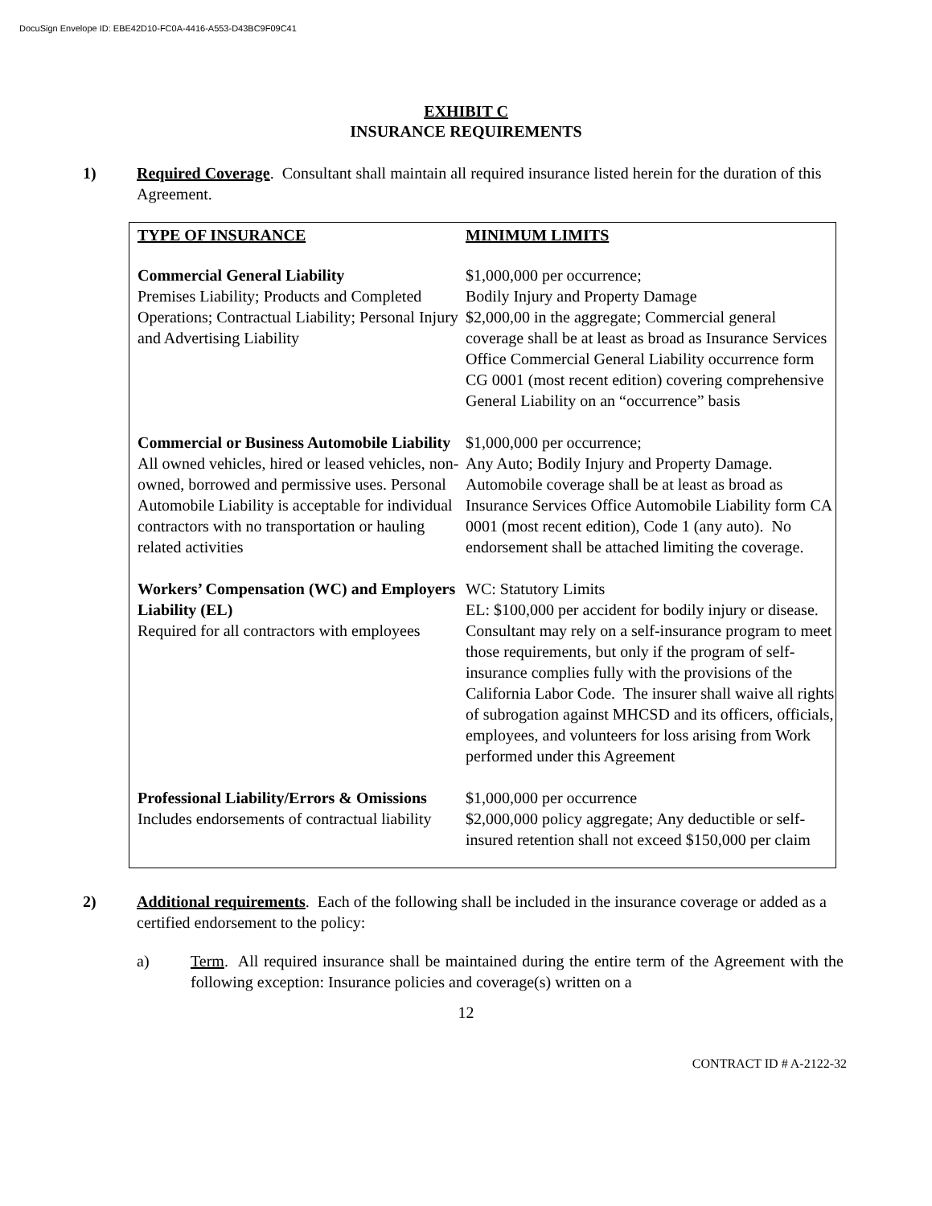DocuSign Envelope ID: EBE42D10-FC0A-4416-A553-D43BC9F09C41
EXHIBIT C
INSURANCE REQUIREMENTS
1) Required Coverage. Consultant shall maintain all required insurance listed herein for the duration of this Agreement.
| TYPE OF INSURANCE | MINIMUM LIMITS |
| --- | --- |
| Commercial General Liability Premises Liability; Products and Completed Operations; Contractual Liability; Personal Injury and Advertising Liability | $1,000,000 per occurrence; Bodily Injury and Property Damage $2,000,00 in the aggregate; Commercial general coverage shall be at least as broad as Insurance Services Office Commercial General Liability occurrence form CG 0001 (most recent edition) covering comprehensive General Liability on an “occurrence” basis |
| Commercial or Business Automobile Liability All owned vehicles, hired or leased vehicles, non-owned, borrowed and permissive uses. Personal Automobile Liability is acceptable for individual contractors with no transportation or hauling related activities | $1,000,000 per occurrence; Any Auto; Bodily Injury and Property Damage. Automobile coverage shall be at least as broad as Insurance Services Office Automobile Liability form CA 0001 (most recent edition), Code 1 (any auto). No endorsement shall be attached limiting the coverage. |
| Workers’ Compensation (WC) and Employers Liability (EL) Required for all contractors with employees | WC: Statutory Limits EL: $100,000 per accident for bodily injury or disease. Consultant may rely on a self-insurance program to meet those requirements, but only if the program of self-insurance complies fully with the provisions of the California Labor Code. The insurer shall waive all rights of subrogation against MHCSD and its officers, officials, employees, and volunteers for loss arising from Work performed under this Agreement |
| Professional Liability/Errors & Omissions Includes endorsements of contractual liability | $1,000,000 per occurrence $2,000,000 policy aggregate; Any deductible or self-insured retention shall not exceed $150,000 per claim |
2) Additional requirements. Each of the following shall be included in the insurance coverage or added as a certified endorsement to the policy:
a) Term. All required insurance shall be maintained during the entire term of the Agreement with the following exception: Insurance policies and coverage(s) written on a
12
CONTRACT ID # A-2122-32